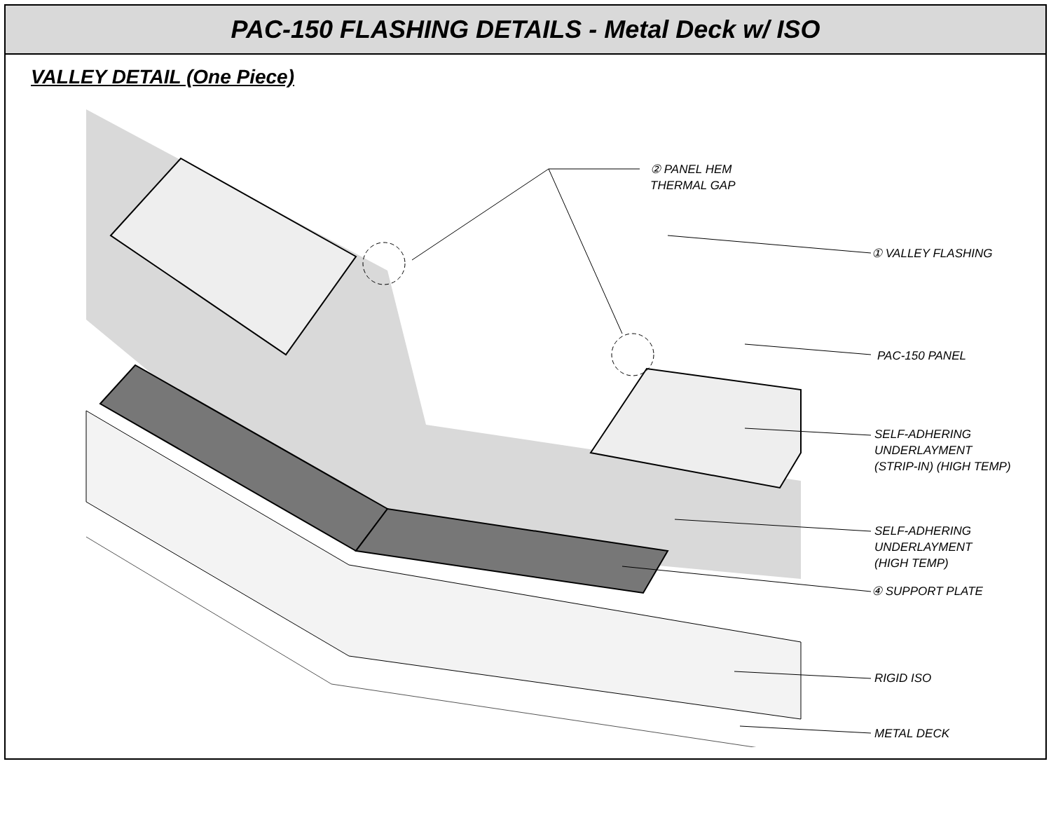PAC-150 FLASHING DETAILS - Metal Deck w/ ISO
VALLEY DETAIL (One Piece)
② PANEL HEM
THERMAL GAP
① VALLEY FLASHING
PAC-150 PANEL
SELF-ADHERING
UNDERLAYMENT
(STRIP-IN) (HIGH TEMP)
SELF-ADHERING
UNDERLAYMENT
(HIGH TEMP)
④ SUPPORT PLATE
RIGID ISO
METAL DECK